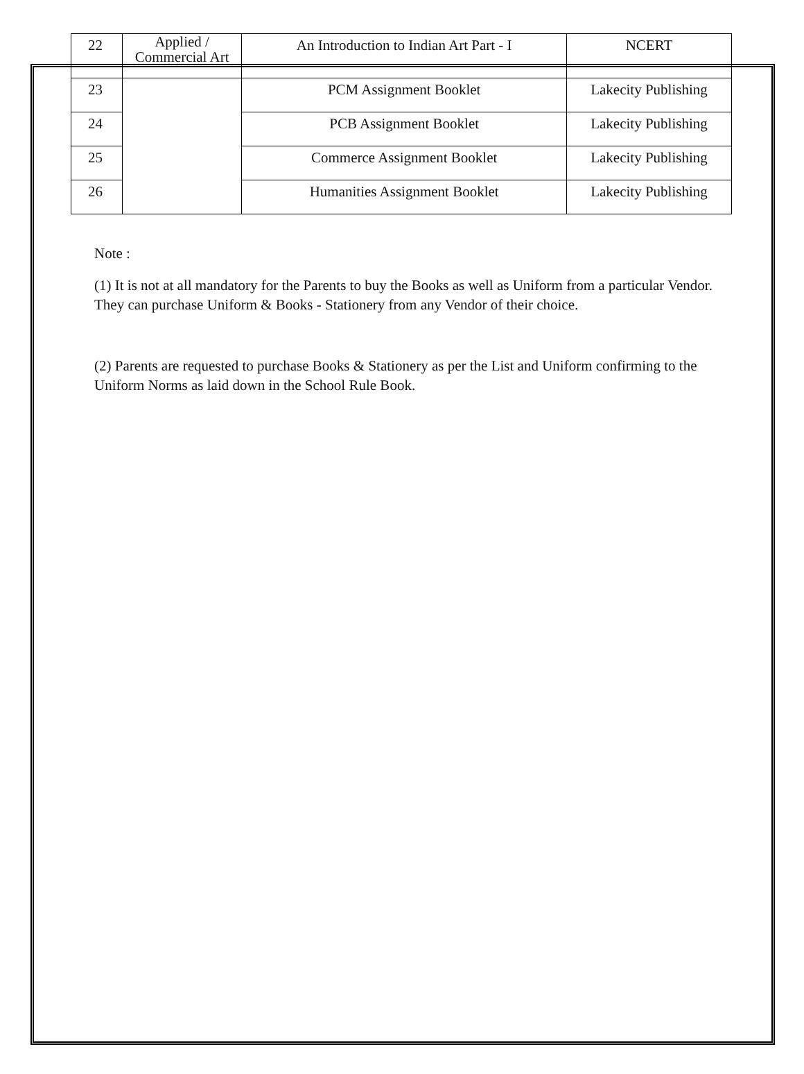| 22 | Applied / Commercial Art | An Introduction to Indian Art Part - I | NCERT |
| 23 | | PCM Assignment Booklet | Lakecity Publishing |
| 24 | | PCB Assignment Booklet | Lakecity Publishing |
| 25 | | Commerce Assignment Booklet | Lakecity Publishing |
| 26 | | Humanities Assignment Booklet | Lakecity Publishing |
Note :
(1) It is not at all mandatory for the Parents to buy the Books as well as Uniform from a particular Vendor. They can purchase Uniform & Books - Stationery from any Vendor of their choice.
(2) Parents are requested to purchase Books & Stationery as per the List and Uniform confirming to the Uniform Norms as laid down in the School Rule Book.